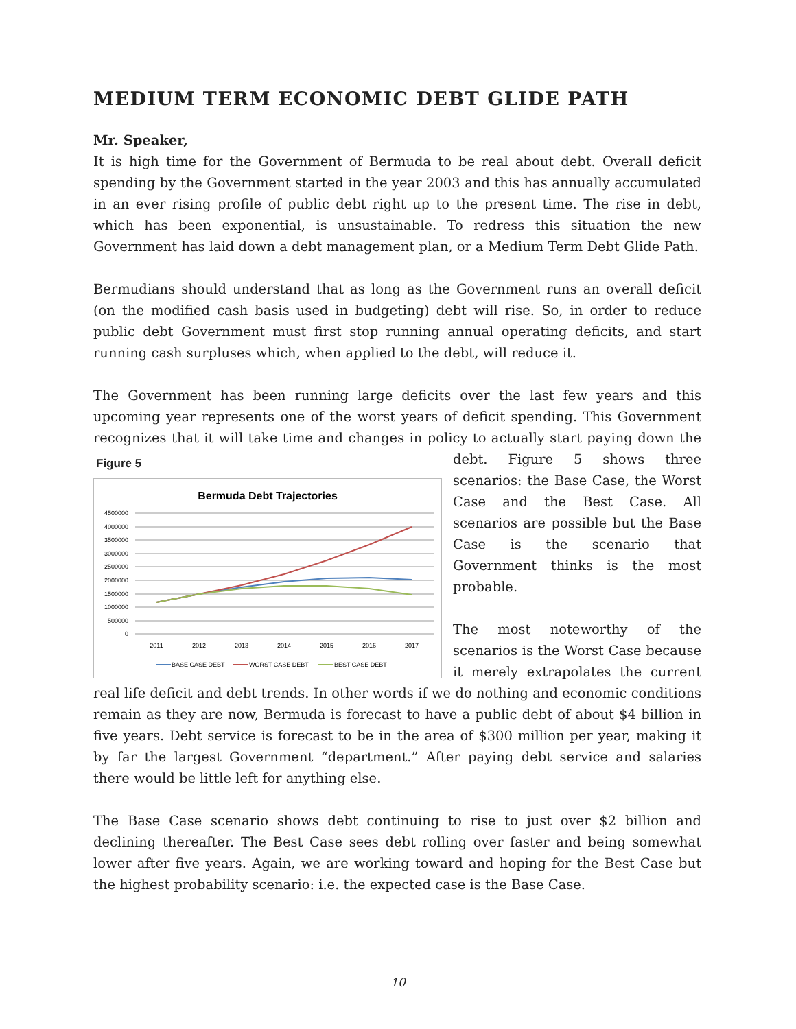MEDIUM TERM ECONOMIC DEBT GLIDE PATH
Mr. Speaker,
It is high time for the Government of Bermuda to be real about debt. Overall deficit spending by the Government started in the year 2003 and this has annually accumulated in an ever rising profile of public debt right up to the present time. The rise in debt, which has been exponential, is unsustainable. To redress this situation the new Government has laid down a debt management plan, or a Medium Term Debt Glide Path.
Bermudians should understand that as long as the Government runs an overall deficit (on the modified cash basis used in budgeting) debt will rise. So, in order to reduce public debt Government must first stop running annual operating deficits, and start running cash surpluses which, when applied to the debt, will reduce it.
The Government has been running large deficits over the last few years and this upcoming year represents one of the worst years of deficit spending. This Government recognizes that it will take time and changes in policy to actually start paying down the debt. Figure Figure 5
Bermuda Debt Trajectories
4500000
4000000
3500000
3000000
2500000
2000000
1500000
1000000
500000
0
2011
2012
2013
2014
2015
2016
2017
BASE CASE DEBT
WORST CASE DEBT
BEST CASE DEBT
5 shows three scenarios: the Base Case, the Worst Case and the Best Case. All scenarios are possible but the Base Case is the scenario that Government thinks is the most probable.
The most noteworthy of the scenarios is the Worst Case because it merely extrapolates the current real life deficit and debt trends. In other words if we do nothing and economic conditions remain as they are now, Bermuda is forecast to have a public debt of about $4 billion in five years. Debt service is forecast to be in the area of $300 million per year, making it by far the largest Government “department.” After paying debt service and salaries there would be little left for anything else.
The Base Case scenario shows debt continuing to rise to just over $2 billion and declining thereafter. The Best Case sees debt rolling over faster and being somewhat lower after five years. Again, we are working toward and hoping for the Best Case but the highest probability scenario: i.e. the expected case is the Base Case.
10